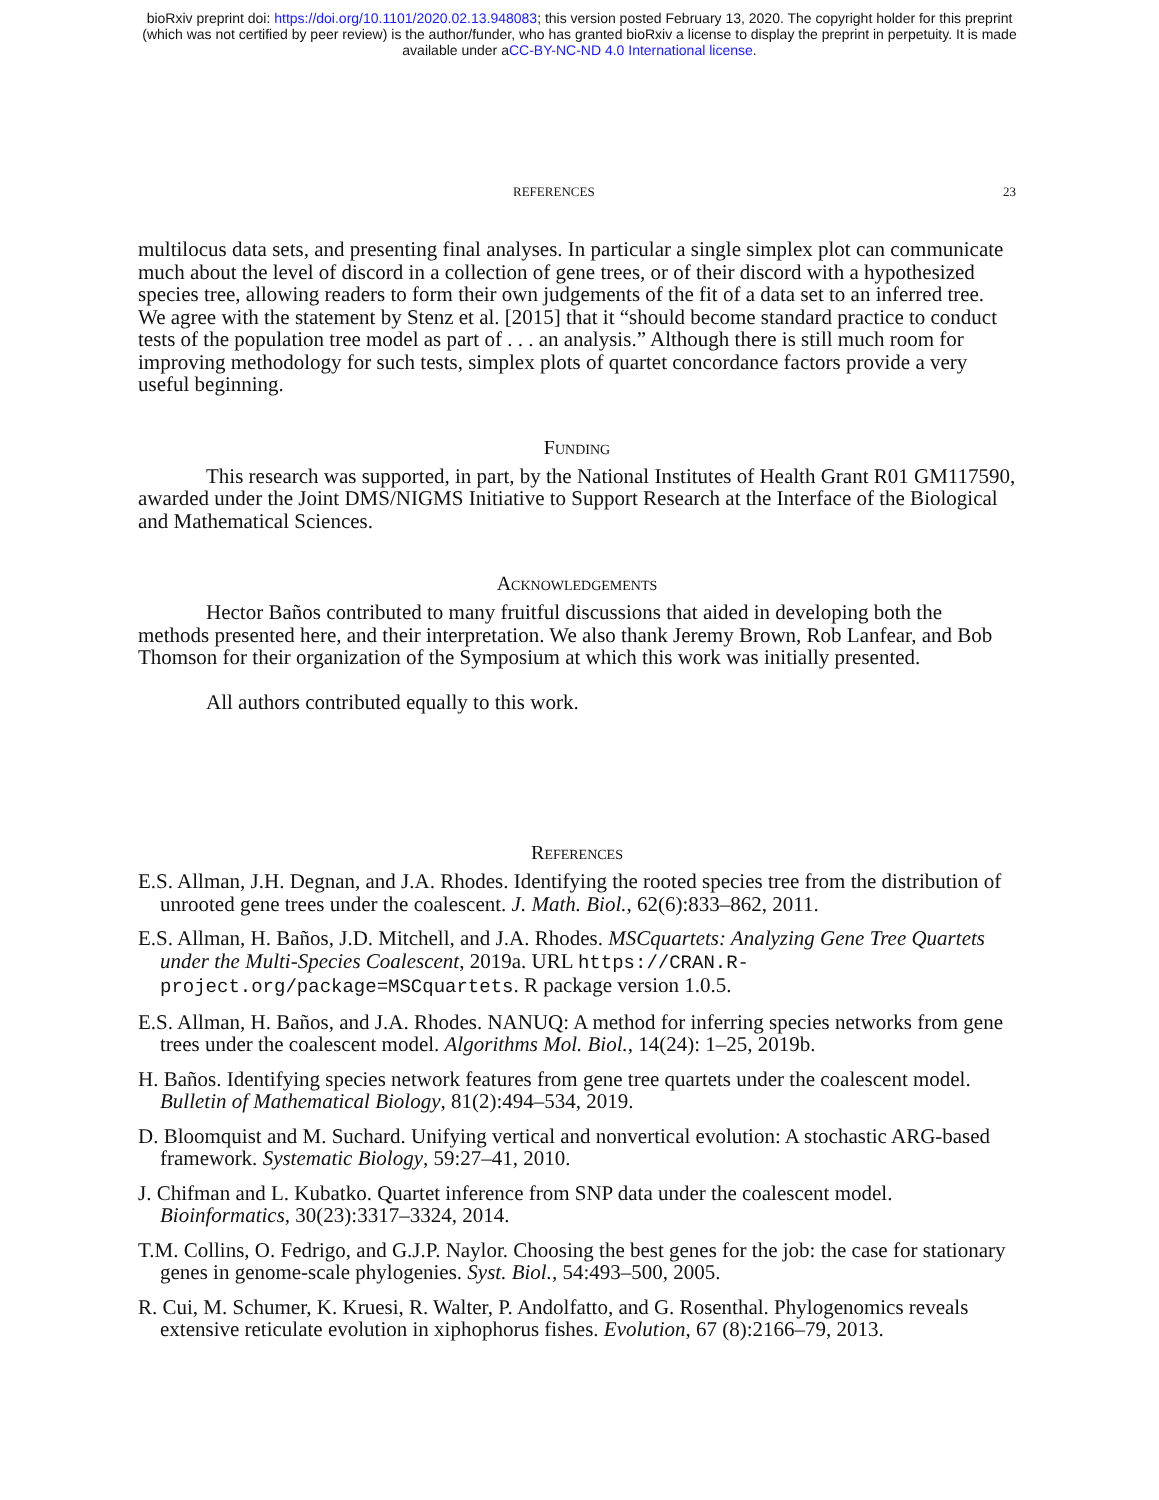bioRxiv preprint doi: https://doi.org/10.1101/2020.02.13.948083; this version posted February 13, 2020. The copyright holder for this preprint
(which was not certified by peer review) is the author/funder, who has granted bioRxiv a license to display the preprint in perpetuity. It is made
available under aCC-BY-NC-ND 4.0 International license.
REFERENCES 23
multilocus data sets, and presenting final analyses. In particular a single simplex plot can communicate much about the level of discord in a collection of gene trees, or of their discord with a hypothesized species tree, allowing readers to form their own judgements of the fit of a data set to an inferred tree. We agree with the statement by Stenz et al. [2015] that it “should become standard practice to conduct tests of the population tree model as part of . . . an analysis.” Although there is still much room for improving methodology for such tests, simplex plots of quartet concordance factors provide a very useful beginning.
Funding
This research was supported, in part, by the National Institutes of Health Grant R01 GM117590, awarded under the Joint DMS/NIGMS Initiative to Support Research at the Interface of the Biological and Mathematical Sciences.
Acknowledgements
Hector Baños contributed to many fruitful discussions that aided in developing both the methods presented here, and their interpretation. We also thank Jeremy Brown, Rob Lanfear, and Bob Thomson for their organization of the Symposium at which this work was initially presented.
All authors contributed equally to this work.
References
E.S. Allman, J.H. Degnan, and J.A. Rhodes. Identifying the rooted species tree from the distribution of unrooted gene trees under the coalescent. J. Math. Biol., 62(6):833–862, 2011.
E.S. Allman, H. Baños, J.D. Mitchell, and J.A. Rhodes. MSCquartets: Analyzing Gene Tree Quartets under the Multi-Species Coalescent, 2019a. URL https://CRAN.R-project.org/package=MSCquartets. R package version 1.0.5.
E.S. Allman, H. Baños, and J.A. Rhodes. NANUQ: A method for inferring species networks from gene trees under the coalescent model. Algorithms Mol. Biol., 14(24): 1–25, 2019b.
H. Baños. Identifying species network features from gene tree quartets under the coalescent model. Bulletin of Mathematical Biology, 81(2):494–534, 2019.
D. Bloomquist and M. Suchard. Unifying vertical and nonvertical evolution: A stochastic ARG-based framework. Systematic Biology, 59:27–41, 2010.
J. Chifman and L. Kubatko. Quartet inference from SNP data under the coalescent model. Bioinformatics, 30(23):3317–3324, 2014.
T.M. Collins, O. Fedrigo, and G.J.P. Naylor. Choosing the best genes for the job: the case for stationary genes in genome-scale phylogenies. Syst. Biol., 54:493–500, 2005.
R. Cui, M. Schumer, K. Kruesi, R. Walter, P. Andolfatto, and G. Rosenthal. Phylogenomics reveals extensive reticulate evolution in xiphophorus fishes. Evolution, 67 (8):2166–79, 2013.